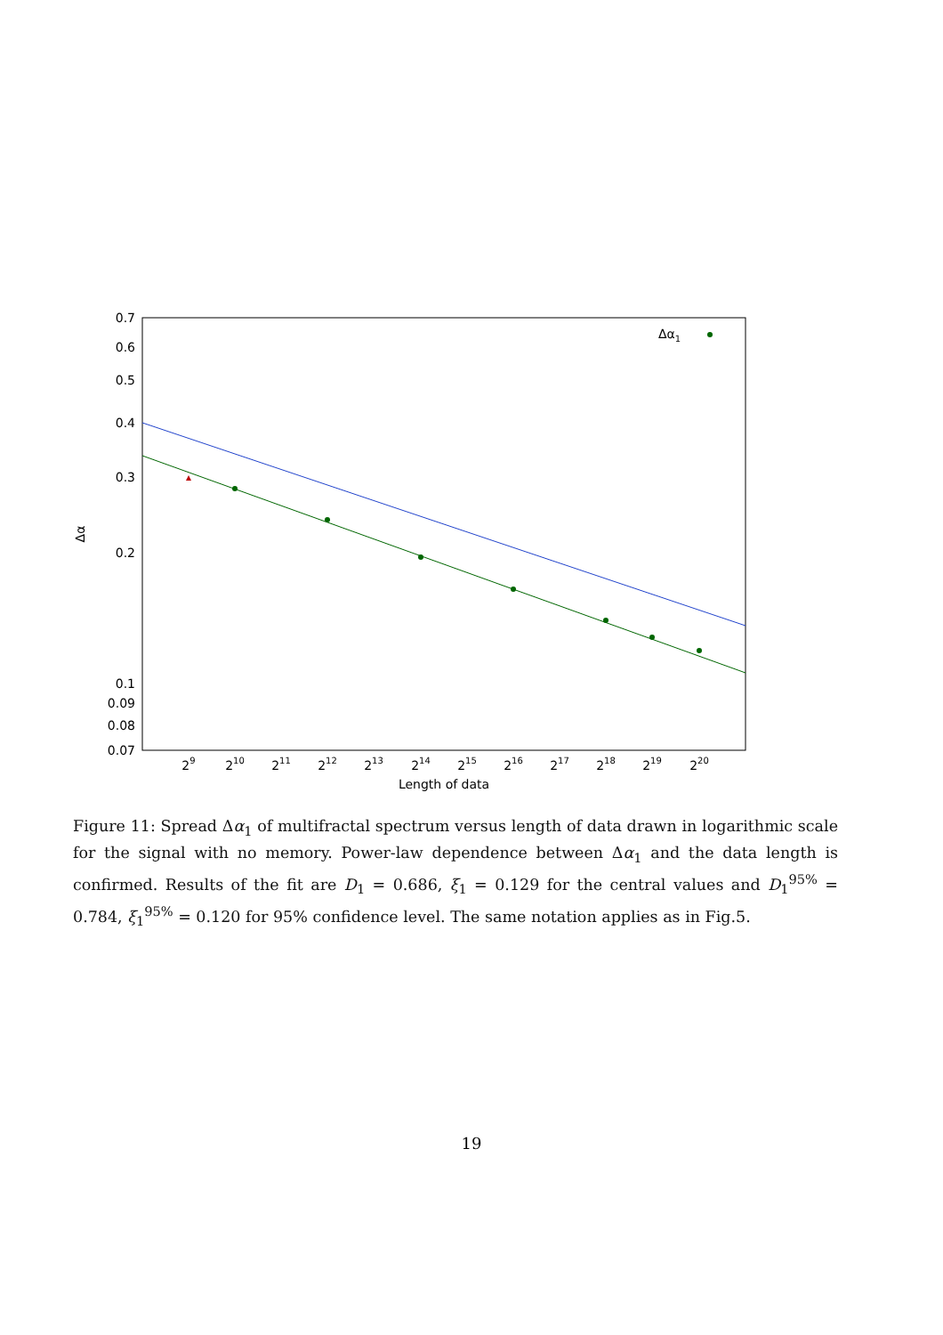0.7
0.6
0.5
0.4
0.3
0.2
0.1
0.09
0.08
0.07
29
210
211
212
213
214
215
216
217
218
219
220
Length of data
Δα
Δα1
Figure 11: Spread Δα<sub>1</sub> of multifractal spectrum versus length of data drawn in logarithmic scale for the signal with no memory. Power-law dependence between Δα<sub>1</sub> and the data length is confirmed. Results of the fit are D<sub>1</sub> = 0.686, ξ<sub>1</sub> = 0.129 for the central values and D<sub>1</sub><sup>95%</sup> = 0.784, ξ<sub>1</sub><sup>95%</sup> = 0.120 for 95% confidence level. The same notation applies as in Fig.5.
19